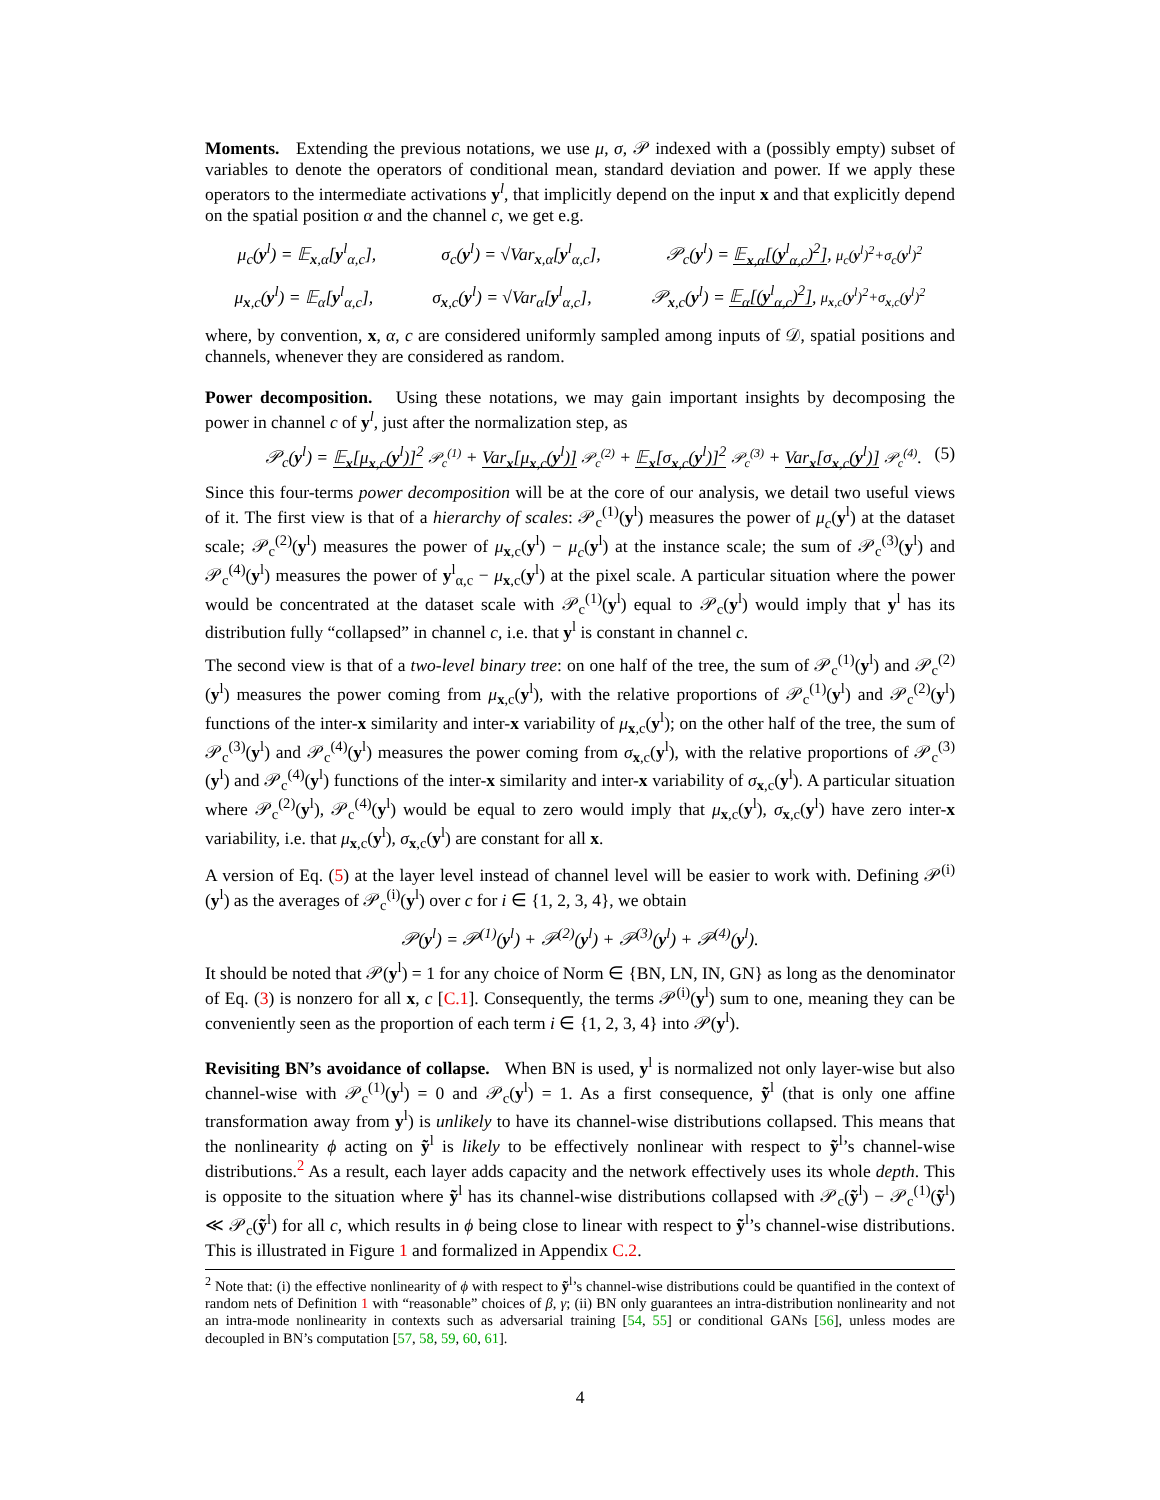Moments. Extending the previous notations, we use μ, σ, 𝒫 indexed with a (possibly empty) subset of variables to denote the operators of conditional mean, standard deviation and power. If we apply these operators to the intermediate activations y<sup>l</sup>, that implicitly depend on the input x and that explicitly depend on the spatial position α and the channel c, we get e.g.
μ<sub>c</sub>(y<sup>l</sup>) = 𝔼<sub>x,α</sub>[y<sup>l</sup><sub>α,c</sub>], σ<sub>c</sub>(y<sup>l</sup>) = √Var<sub>x,α</sub>[y<sup>l</sup><sub>α,c</sub>], 𝒫<sub>c</sub>(y<sup>l</sup>) = 𝔼<sub>x,α</sub>[(y<sup>l</sup><sub>α,c</sub>)<sup>2</sup>], μ<sub>c</sub>(y<sup>l</sup>)<sup>2</sup>+σ<sub>c</sub>(y<sup>l</sup>)<sup>2</sup>
μ<sub>x,c</sub>(y<sup>l</sup>) = 𝔼<sub>α</sub>[y<sup>l</sup><sub>α,c</sub>], σ<sub>x,c</sub>(y<sup>l</sup>) = √Var<sub>α</sub>[y<sup>l</sup><sub>α,c</sub>], 𝒫<sub>x,c</sub>(y<sup>l</sup>) = 𝔼<sub>α</sub>[(y<sup>l</sup><sub>α,c</sub>)<sup>2</sup>], μ<sub>x,c</sub>(y<sup>l</sup>)<sup>2</sup>+σ<sub>x,c</sub>(y<sup>l</sup>)<sup>2</sup>
where, by convention, x, α, c are considered uniformly sampled among inputs of 𝒟, spatial positions and channels, whenever they are considered as random.
Power decomposition. Using these notations, we may gain important insights by decomposing the power in channel c of y<sup>l</sup>, just after the normalization step, as
𝒫<sub>c</sub>(y<sup>l</sup>) = 𝔼<sub>x</sub>[μ<sub>x,c</sub>(y<sup>l</sup>)]<sup>2</sup> 𝒫<sub>c</sub><sup>(1)</sup> + Var<sub>x</sub>[μ<sub>x,c</sub>(y<sup>l</sup>)] 𝒫<sub>c</sub><sup>(2)</sup> + 𝔼<sub>x</sub>[σ<sub>x,c</sub>(y<sup>l</sup>)]<sup>2</sup> 𝒫<sub>c</sub><sup>(3)</sup> + Var<sub>x</sub>[σ<sub>x,c</sub>(y<sup>l</sup>)] 𝒫<sub>c</sub><sup>(4)</sup>. (5)
Since this four-terms power decomposition will be at the core of our analysis, we detail two useful views of it. The first view is that of a hierarchy of scales: 𝒫<sub>c</sub><sup>(1)</sup>(y<sup>l</sup>) measures the power of μ<sub>c</sub>(y<sup>l</sup>) at the dataset scale; 𝒫<sub>c</sub><sup>(2)</sup>(y<sup>l</sup>) measures the power of μ<sub>x,c</sub>(y<sup>l</sup>) − μ<sub>c</sub>(y<sup>l</sup>) at the instance scale; the sum of 𝒫<sub>c</sub><sup>(3)</sup>(y<sup>l</sup>) and 𝒫<sub>c</sub><sup>(4)</sup>(y<sup>l</sup>) measures the power of y<sup>l</sup><sub>α,c</sub> − μ<sub>x,c</sub>(y<sup>l</sup>) at the pixel scale. A particular situation where the power would be concentrated at the dataset scale with 𝒫<sub>c</sub><sup>(1)</sup>(y<sup>l</sup>) equal to 𝒫<sub>c</sub>(y<sup>l</sup>) would imply that y<sup>l</sup> has its distribution fully “collapsed” in channel c, i.e. that y<sup>l</sup> is constant in channel c.
The second view is that of a two-level binary tree: on one half of the tree, the sum of 𝒫<sub>c</sub><sup>(1)</sup>(y<sup>l</sup>) and 𝒫<sub>c</sub><sup>(2)</sup>(y<sup>l</sup>) measures the power coming from μ<sub>x,c</sub>(y<sup>l</sup>), with the relative proportions of 𝒫<sub>c</sub><sup>(1)</sup>(y<sup>l</sup>) and 𝒫<sub>c</sub><sup>(2)</sup>(y<sup>l</sup>) functions of the inter-x similarity and inter-x variability of μ<sub>x,c</sub>(y<sup>l</sup>); on the other half of the tree, the sum of 𝒫<sub>c</sub><sup>(3)</sup>(y<sup>l</sup>) and 𝒫<sub>c</sub><sup>(4)</sup>(y<sup>l</sup>) measures the power coming from σ<sub>x,c</sub>(y<sup>l</sup>), with the relative proportions of 𝒫<sub>c</sub><sup>(3)</sup>(y<sup>l</sup>) and 𝒫<sub>c</sub><sup>(4)</sup>(y<sup>l</sup>) functions of the inter-x similarity and inter-x variability of σ<sub>x,c</sub>(y<sup>l</sup>). A particular situation where 𝒫<sub>c</sub><sup>(2)</sup>(y<sup>l</sup>), 𝒫<sub>c</sub><sup>(4)</sup>(y<sup>l</sup>) would be equal to zero would imply that μ<sub>x,c</sub>(y<sup>l</sup>), σ<sub>x,c</sub>(y<sup>l</sup>) have zero inter-x variability, i.e. that μ<sub>x,c</sub>(y<sup>l</sup>), σ<sub>x,c</sub>(y<sup>l</sup>) are constant for all x.
A version of Eq. (5) at the layer level instead of channel level will be easier to work with. Defining 𝒫<sup>(i)</sup>(y<sup>l</sup>) as the averages of 𝒫<sub>c</sub><sup>(i)</sup>(y<sup>l</sup>) over c for i ∈ {1, 2, 3, 4}, we obtain
𝒫(y<sup>l</sup>) = 𝒫<sup>(1)</sup>(y<sup>l</sup>) + 𝒫<sup>(2)</sup>(y<sup>l</sup>) + 𝒫<sup>(3)</sup>(y<sup>l</sup>) + 𝒫<sup>(4)</sup>(y<sup>l</sup>).
It should be noted that 𝒫(y<sup>l</sup>) = 1 for any choice of Norm ∈ {BN, LN, IN, GN} as long as the denominator of Eq. (3) is nonzero for all x, c [C.1]. Consequently, the terms 𝒫<sup>(i)</sup>(y<sup>l</sup>) sum to one, meaning they can be conveniently seen as the proportion of each term i ∈ {1, 2, 3, 4} into 𝒫(y<sup>l</sup>).
Revisiting BN’s avoidance of collapse. When BN is used, y<sup>l</sup> is normalized not only layer-wise but also channel-wise with 𝒫<sub>c</sub><sup>(1)</sup>(y<sup>l</sup>) = 0 and 𝒫<sub>c</sub>(y<sup>l</sup>) = 1. As a first consequence, ỹ<sup>l</sup> (that is only one affine transformation away from y<sup>l</sup>) is unlikely to have its channel-wise distributions collapsed. This means that the nonlinearity ϕ acting on ỹ<sup>l</sup> is likely to be effectively nonlinear with respect to ỹ<sup>l</sup>’s channel-wise distributions.<sup>2</sup> As a result, each layer adds capacity and the network effectively uses its whole depth. This is opposite to the situation where ỹ<sup>l</sup> has its channel-wise distributions collapsed with 𝒫<sub>c</sub>(ỹ<sup>l</sup>) − 𝒫<sub>c</sub><sup>(1)</sup>(ỹ<sup>l</sup>) ≪ 𝒫<sub>c</sub>(ỹ<sup>l</sup>) for all c, which results in ϕ being close to linear with respect to ỹ<sup>l</sup>’s channel-wise distributions. This is illustrated in Figure 1 and formalized in Appendix C.2.
<sup>2</sup> Note that: (i) the effective nonlinearity of ϕ with respect to ỹ<sup>l</sup>’s channel-wise distributions could be quantified in the context of random nets of Definition 1 with “reasonable” choices of β, γ; (ii) BN only guarantees an intra-distribution nonlinearity and not an intra-mode nonlinearity in contexts such as adversarial training [54, 55] or conditional GANs [56], unless modes are decoupled in BN’s computation [57, 58, 59, 60, 61].
4